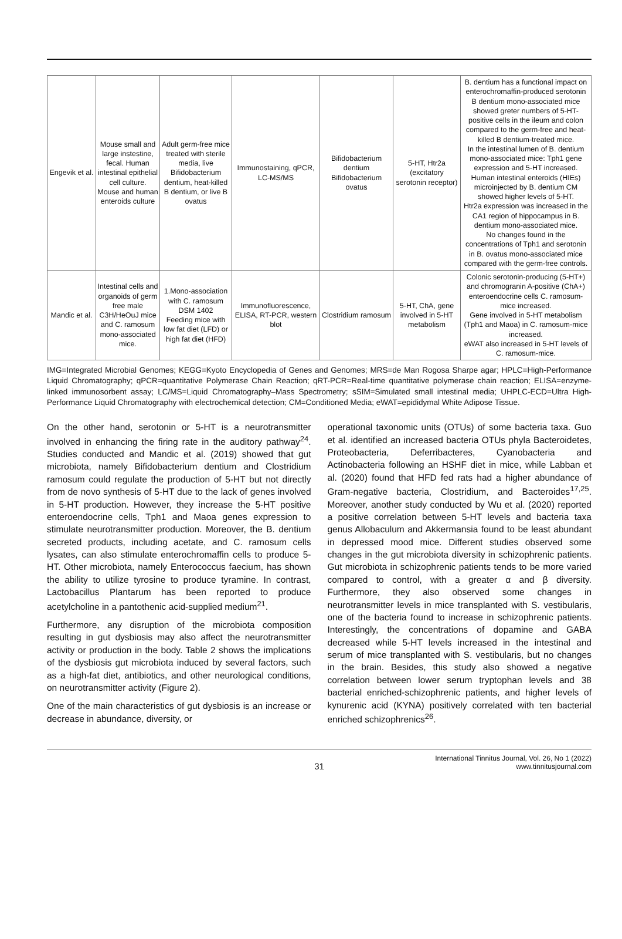| Engevik et al. | Mouse small and large instestine, fecal. Human intestinal epithelial cell culture. Mouse and human enteroids culture | Adult germ-free mice treated with sterile media, live Bifidobacterium dentium, heat-killed B dentium, or live B ovatus | Immunostaining, qPCR, LC-MS/MS | Bifidobacterium dentium Bifidobacterium ovatus | 5-HT, Htr2a (excitatory serotonin receptor) | B. dentium has a functional impact on enterochromaffin-produced serotonin B dentium mono-associated mice showed greter numbers of 5-HT-positive cells in the ileum and colon compared to the germ-free and heat-killed B dentium-treated mice. In the intestinal lumen of B. dentium mono-associated mice: Tph1 gene expression and 5-HT increased. Human intestinal enteroids (HIEs) microinjected by B. dentium CM showed higher levels of 5-HT. Htr2a expression was increased in the CA1 region of hippocampus in B. dentium mono-associated mice. No changes found in the concentrations of Tph1 and serotonin in B. ovatus mono-associated mice compared with the germ-free controls. |
| Mandic et al. | Intestinal cells and organoids of germ free male C3H/HeOuJ mice and C. ramosum mono-associated mice. | 1.Mono-association with C. ramosum DSM 1402 Feeding mice with low fat diet (LFD) or high fat diet (HFD) | Immunofluorescence, ELISA, RT-PCR, western blot | Clostridium ramosum | 5-HT, ChA, gene involved in 5-HT metabolism | Colonic serotonin-producing (5-HT+) and chromogranin A-positive (ChA+) enteroendocrine cells C. ramosum-mice increased. Gene involved in 5-HT metabolism (Tph1 and Maoa) in C. ramosum-mice increased. eWAT also increased in 5-HT levels of C. ramosum-mice. |
IMG=Integrated Microbial Genomes; KEGG=Kyoto Encyclopedia of Genes and Genomes; MRS=de Man Rogosa Sharpe agar; HPLC=High-Performance Liquid Chromatography; qPCR=quantitative Polymerase Chain Reaction; qRT-PCR=Real-time quantitative polymerase chain reaction; ELISA=enzyme-linked immunosorbent assay; LC/MS=Liquid Chromatography–Mass Spectrometry; sSIM=Simulated small intestinal media; UHPLC-ECD=Ultra High-Performance Liquid Chromatography with electrochemical detection; CM=Conditioned Media; eWAT=epididymal White Adipose Tissue.
On the other hand, serotonin or 5-HT is a neurotransmitter involved in enhancing the firing rate in the auditory pathway<sup>24</sup>. Studies conducted and Mandic et al. (2019) showed that gut microbiota, namely Bifidobacterium dentium and Clostridium ramosum could regulate the production of 5-HT but not directly from de novo synthesis of 5-HT due to the lack of genes involved in 5-HT production. However, they increase the 5-HT positive enteroendocrine cells, Tph1 and Maoa genes expression to stimulate neurotransmitter production. Moreover, the B. dentium secreted products, including acetate, and C. ramosum cells lysates, can also stimulate enterochromaffin cells to produce 5-HT. Other microbiota, namely Enterococcus faecium, has shown the ability to utilize tyrosine to produce tyramine. In contrast, Lactobacillus Plantarum has been reported to produce acetylcholine in a pantothenic acid-supplied medium<sup>21</sup>.
Furthermore, any disruption of the microbiota composition resulting in gut dysbiosis may also affect the neurotransmitter activity or production in the body. Table 2 shows the implications of the dysbiosis gut microbiota induced by several factors, such as a high-fat diet, antibiotics, and other neurological conditions, on neurotransmitter activity (Figure 2).
One of the main characteristics of gut dysbiosis is an increase or decrease in abundance, diversity, or
operational taxonomic units (OTUs) of some bacteria taxa. Guo et al. identified an increased bacteria OTUs phyla Bacteroidetes, Proteobacteria, Deferribacteres, Cyanobacteria and Actinobacteria following an HSHF diet in mice, while Labban et al. (2020) found that HFD fed rats had a higher abundance of Gram-negative bacteria, Clostridium, and Bacteroides<sup>17,25</sup>. Moreover, another study conducted by Wu et al. (2020) reported a positive correlation between 5-HT levels and bacteria taxa genus Allobaculum and Akkermansia found to be least abundant in depressed mood mice. Different studies observed some changes in the gut microbiota diversity in schizophrenic patients. Gut microbiota in schizophrenic patients tends to be more varied compared to control, with a greater α and β diversity. Furthermore, they also observed some changes in neurotransmitter levels in mice transplanted with S. vestibularis, one of the bacteria found to increase in schizophrenic patients. Interestingly, the concentrations of dopamine and GABA decreased while 5-HT levels increased in the intestinal and serum of mice transplanted with S. vestibularis, but no changes in the brain. Besides, this study also showed a negative correlation between lower serum tryptophan levels and 38 bacterial enriched-schizophrenic patients, and higher levels of kynurenic acid (KYNA) positively correlated with ten bacterial enriched schizophrenics<sup>26</sup>.
31 International Tinnitus Journal, Vol. 26, No 1 (2022)
www.tinnitusjournal.com